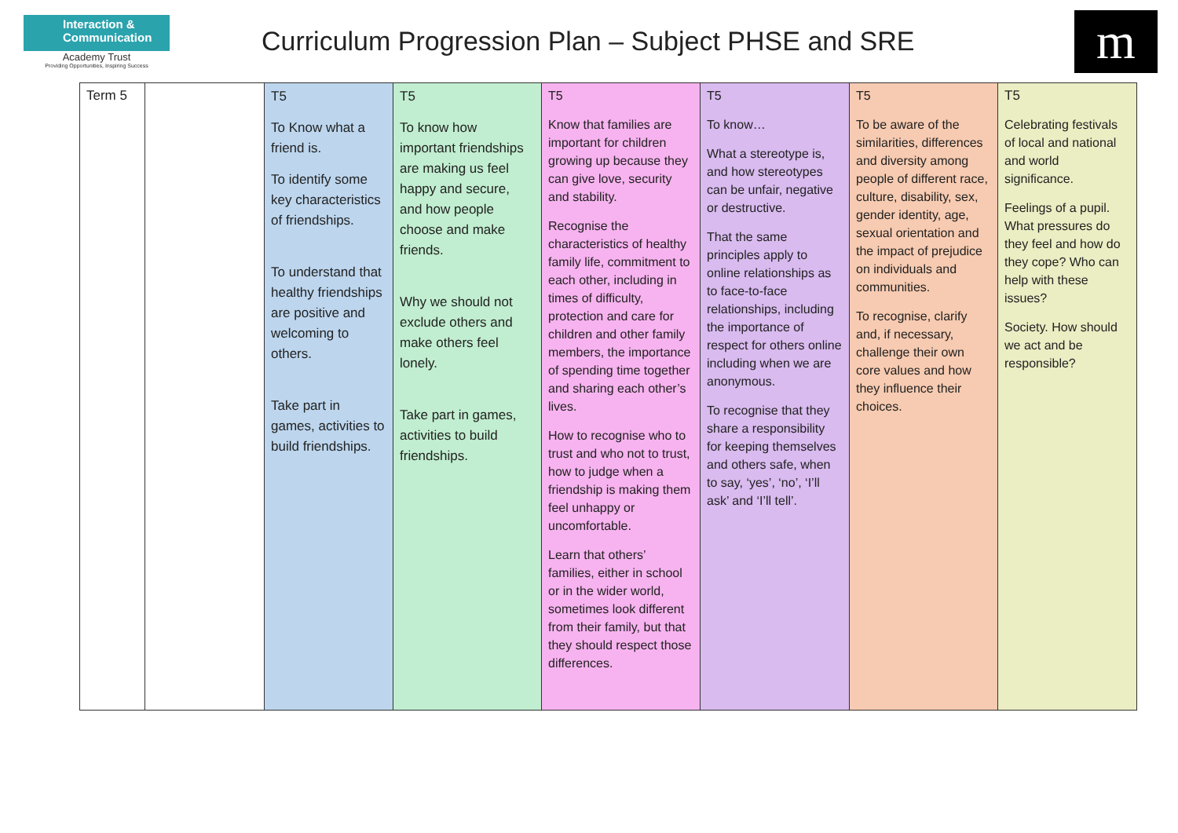Interaction & Communication
Academy Trust
Providing Opportunities, Inspiring Success
Curriculum Progression Plan – Subject PHSE and SRE
m
| Term 5 | | T5 To Know what a friend is. To identify some key characteristics of friendships. To understand that healthy friendships are positive and welcoming to others. Take part in games, activities to build friendships. | T5 To know how important friendships are making us feel happy and secure, and how people choose and make friends. Why we should not exclude others and make others feel lonely. Take part in games, activities to build friendships. | T5 Know that families are important for children growing up because they can give love, security and stability. Recognise the characteristics of healthy family life, commitment to each other, including in times of difficulty, protection and care for children and other family members, the importance of spending time together and sharing each other’s lives. How to recognise who to trust and who not to trust, how to judge when a friendship is making them feel unhappy or uncomfortable. Learn that others’ families, either in school or in the wider world, sometimes look different from their family, but that they should respect those differences. | T5 To know… What a stereotype is, and how stereotypes can be unfair, negative or destructive. That the same principles apply to online relationships as to face-to-face relationships, including the importance of respect for others online including when we are anonymous. To recognise that they share a responsibility for keeping themselves and others safe, when to say, ‘yes’, ‘no’, ‘I’ll ask’ and ‘I’ll tell’. | T5 To be aware of the similarities, differences and diversity among people of different race, culture, disability, sex, gender identity, age, sexual orientation and the impact of prejudice on individuals and communities. To recognise, clarify and, if necessary, challenge their own core values and how they influence their choices. | T5 Celebrating festivals of local and national and world significance. Feelings of a pupil. What pressures do they feel and how do they cope? Who can help with these issues? Society. How should we act and be responsible? |